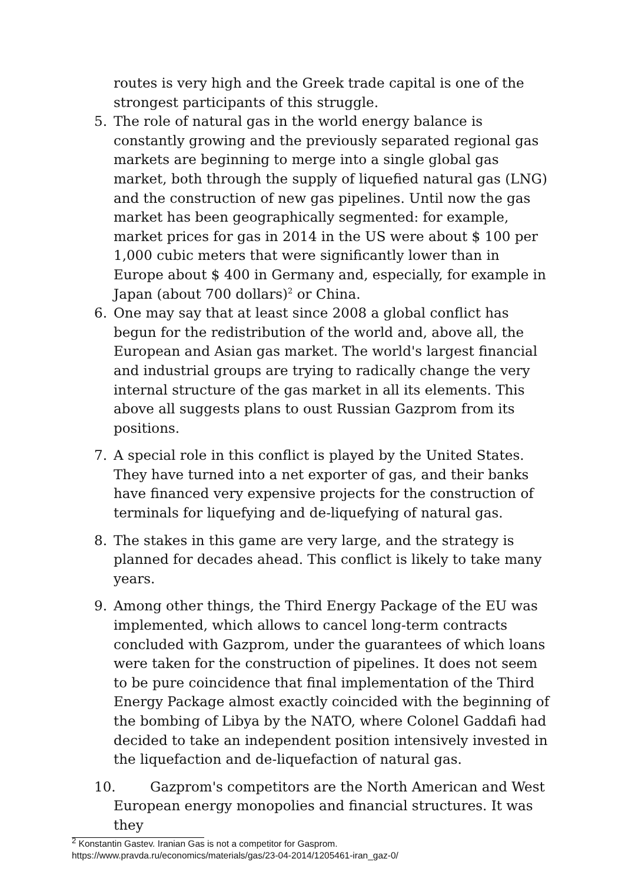routes is very high and the Greek trade capital is one of the strongest participants of this struggle.
5. The role of natural gas in the world energy balance is constantly growing and the previously separated regional gas markets are beginning to merge into a single global gas market, both through the supply of liquefied natural gas (LNG) and the construction of new gas pipelines. Until now the gas market has been geographically segmented: for example, market prices for gas in 2014 in the US were about $ 100 per 1,000 cubic meters that were significantly lower than in Europe about $ 400 in Germany and, especially, for example in Japan (about 700 dollars)<sup>2</sup> or China.
6. One may say that at least since 2008 a global conflict has begun for the redistribution of the world and, above all, the European and Asian gas market. The world's largest financial and industrial groups are trying to radically change the very internal structure of the gas market in all its elements. This above all suggests plans to oust Russian Gazprom from its positions.
7. A special role in this conflict is played by the United States. They have turned into a net exporter of gas, and their banks have financed very expensive projects for the construction of terminals for liquefying and de-liquefying of natural gas.
8. The stakes in this game are very large, and the strategy is planned for decades ahead. This conflict is likely to take many years.
9. Among other things, the Third Energy Package of the EU was implemented, which allows to cancel long-term contracts concluded with Gazprom, under the guarantees of which loans were taken for the construction of pipelines. It does not seem to be pure coincidence that final implementation of the Third Energy Package almost exactly coincided with the beginning of the bombing of Libya by the NATO, where Colonel Gaddafi had decided to take an independent position intensively invested in the liquefaction and de-liquefaction of natural gas.
10. Gazprom's competitors are the North American and West
European energy monopolies and financial structures. It was they
<sup>2</sup> Konstantin Gastev. Iranian Gas is not a competitor for Gasprom.
https://www.pravda.ru/economics/materials/gas/23-04-2014/1205461-iran_gaz-0/